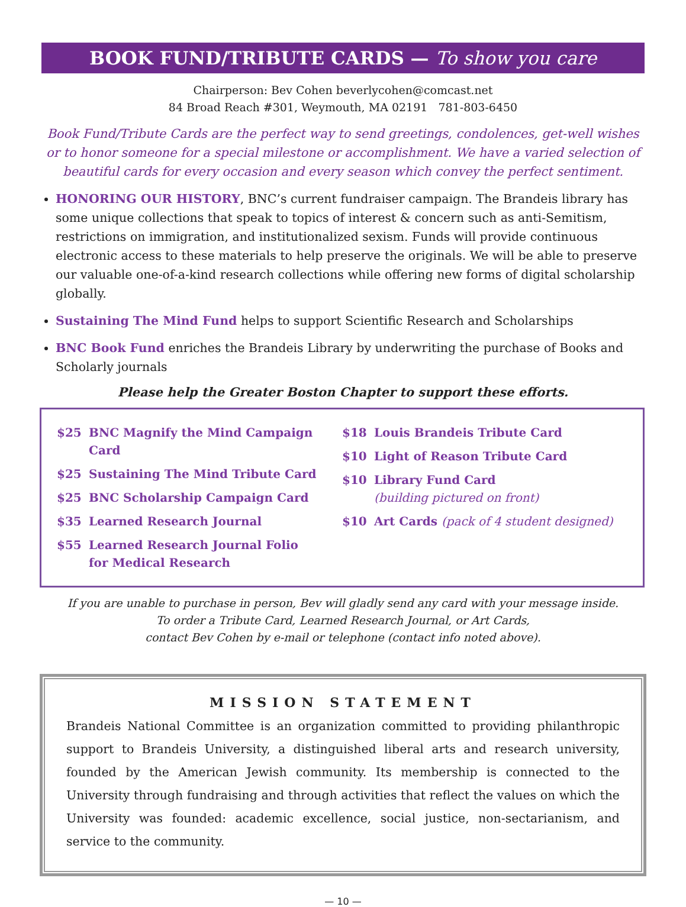BOOK FUND/TRIBUTE CARDS — To show you care
Chairperson: Bev Cohen beverlycohen@comcast.net
84 Broad Reach #301, Weymouth, MA 02191 781-803-6450
Book Fund/Tribute Cards are the perfect way to send greetings, condolences, get-well wishes or to honor someone for a special milestone or accomplishment. We have a varied selection of beautiful cards for every occasion and every season which convey the perfect sentiment.
HONORING OUR HISTORY, BNC’s current fundraiser campaign. The Brandeis library has some unique collections that speak to topics of interest & concern such as anti-Semitism, restrictions on immigration, and institutionalized sexism. Funds will provide continuous electronic access to these materials to help preserve the originals. We will be able to preserve our valuable one-of-a-kind research collections while offering new forms of digital scholarship globally.
Sustaining The Mind Fund helps to support Scientific Research and Scholarships
BNC Book Fund enriches the Brandeis Library by underwriting the purchase of Books and Scholarly journals
Please help the Greater Boston Chapter to support these efforts.
$25 BNC Magnify the Mind Campaign Card
$25 Sustaining The Mind Tribute Card
$25 BNC Scholarship Campaign Card
$35 Learned Research Journal
$55 Learned Research Journal Folio
for Medical Research
$18 Louis Brandeis Tribute Card
$10 Light of Reason Tribute Card
$10 Library Fund Card
(building pictured on front)
$10 Art Cards (pack of 4 student designed)
If you are unable to purchase in person, Bev will gladly send any card with your message inside.
To order a Tribute Card, Learned Research Journal, or Art Cards,
contact Bev Cohen by e-mail or telephone (contact info noted above).
MISSION STATEMENT
Brandeis National Committee is an organization committed to providing philanthropic support to Brandeis University, a distinguished liberal arts and research university, founded by the American Jewish community. Its membership is connected to the University through fundraising and through activities that reflect the values on which the University was founded: academic excellence, social justice, non-sectarianism, and service to the community.
— 10 —